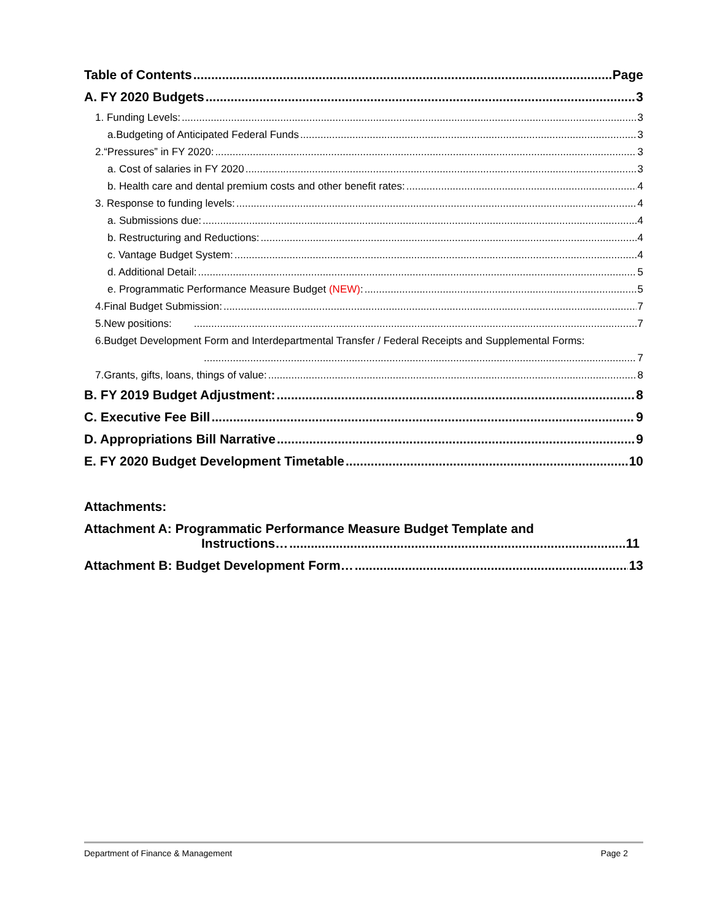Table of Contents Page
A. FY 2020 Budgets 3
1. Funding Levels: 3
a.Budgeting of Anticipated Federal Funds 3
2.“Pressures” in FY 2020: 3
a. Cost of salaries in FY 2020 3
b. Health care and dental premium costs and other benefit rates: 4
3. Response to funding levels: 4
a. Submissions due: 4
b. Restructuring and Reductions: 4
c. Vantage Budget System: 4
d. Additional Detail: 5
e. Programmatic Performance Measure Budget (NEW): 5
4.Final Budget Submission: 7
5.New positions: 7
6.Budget Development Form and Interdepartmental Transfer / Federal Receipts and Supplemental Forms:
7
7.Grants, gifts, loans, things of value: 8
B. FY 2019 Budget Adjustment: 8
C. Executive Fee Bill 9
D. Appropriations Bill Narrative 9
E. FY 2020 Budget Development Timetable 10
Attachments:
Attachment A: Programmatic Performance Measure Budget Template and
Instructions… 11
Attachment B: Budget Development Form… 13
Department of Finance & Management Page 2